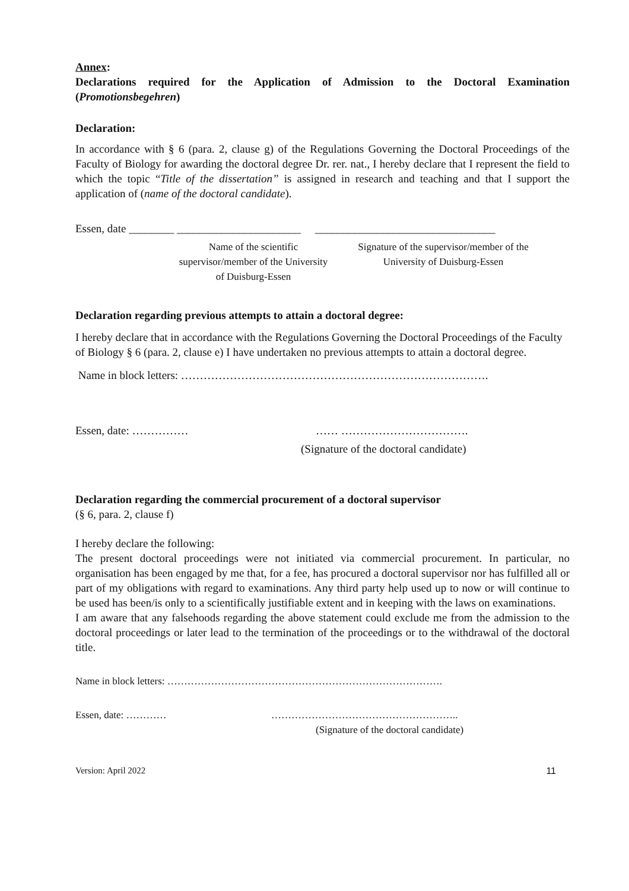Annex:
Declarations required for the Application of Admission to the Doctoral Examination (Promotionsbegehren)
Declaration:
In accordance with § 6 (para. 2, clause g) of the Regulations Governing the Doctoral Proceedings of the Faculty of Biology for awarding the doctoral degree Dr. rer. nat., I hereby declare that I represent the field to which the topic “Title of the dissertation” is assigned in research and teaching and that I support the application of (name of the doctoral candidate).
Essen, date ________ ______________________ ________________________________
Name of the scientific supervisor/member of the University of Duisburg-Essen
Signature of the supervisor/member of the University of Duisburg-Essen
Declaration regarding previous attempts to attain a doctoral degree:
I hereby declare that in accordance with the Regulations Governing the Doctoral Proceedings of the Faculty of Biology § 6 (para. 2, clause e) I have undertaken no previous attempts to attain a doctoral degree.
Name in block letters: ……………………………………………………………………….
Essen, date: …………… …… …………………………….
(Signature of the doctoral candidate)
Declaration regarding the commercial procurement of a doctoral supervisor
(§ 6, para. 2, clause f)
I hereby declare the following:
The present doctoral proceedings were not initiated via commercial procurement. In particular, no organisation has been engaged by me that, for a fee, has procured a doctoral supervisor nor has fulfilled all or part of my obligations with regard to examinations. Any third party help used up to now or will continue to be used has been/is only to a scientifically justifiable extent and in keeping with the laws on examinations.
I am aware that any falsehoods regarding the above statement could exclude me from the admission to the doctoral proceedings or later lead to the termination of the proceedings or to the withdrawal of the doctoral title.
Name in block letters: ……………………………………………………………………….
Essen, date: ………… ………………………………………………..
(Signature of the doctoral candidate)
Version: April 2022 11